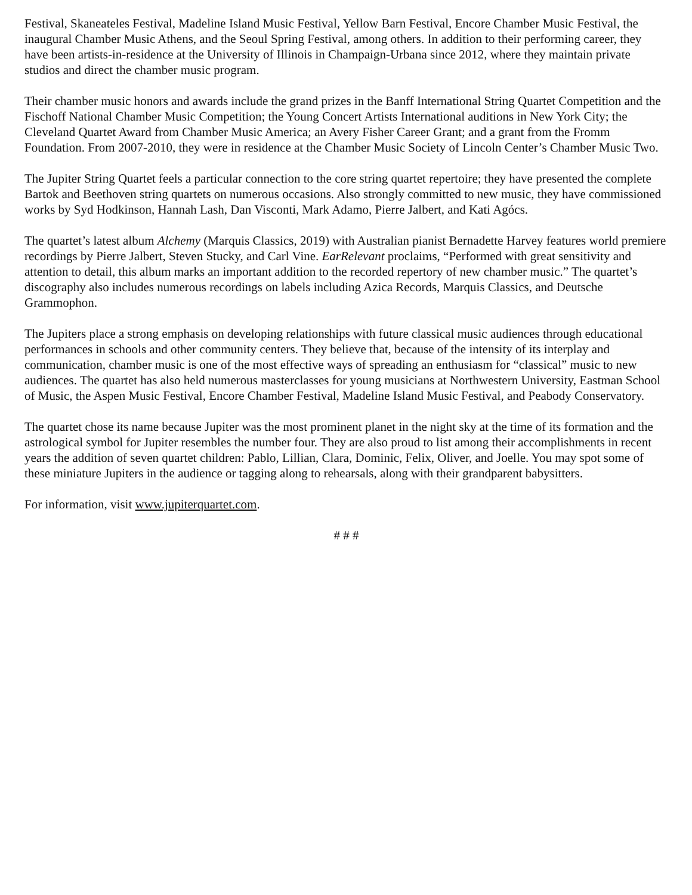Festival, Skaneateles Festival, Madeline Island Music Festival, Yellow Barn Festival, Encore Chamber Music Festival, the inaugural Chamber Music Athens, and the Seoul Spring Festival, among others. In addition to their performing career, they have been artists-in-residence at the University of Illinois in Champaign-Urbana since 2012, where they maintain private studios and direct the chamber music program.
Their chamber music honors and awards include the grand prizes in the Banff International String Quartet Competition and the Fischoff National Chamber Music Competition; the Young Concert Artists International auditions in New York City; the Cleveland Quartet Award from Chamber Music America; an Avery Fisher Career Grant; and a grant from the Fromm Foundation. From 2007-2010, they were in residence at the Chamber Music Society of Lincoln Center’s Chamber Music Two.
The Jupiter String Quartet feels a particular connection to the core string quartet repertoire; they have presented the complete Bartok and Beethoven string quartets on numerous occasions. Also strongly committed to new music, they have commissioned works by Syd Hodkinson, Hannah Lash, Dan Visconti, Mark Adamo, Pierre Jalbert, and Kati Agócs.
The quartet’s latest album Alchemy (Marquis Classics, 2019) with Australian pianist Bernadette Harvey features world premiere recordings by Pierre Jalbert, Steven Stucky, and Carl Vine. EarRelevant proclaims, “Performed with great sensitivity and attention to detail, this album marks an important addition to the recorded repertory of new chamber music.” The quartet’s discography also includes numerous recordings on labels including Azica Records, Marquis Classics, and Deutsche Grammophon.
The Jupiters place a strong emphasis on developing relationships with future classical music audiences through educational performances in schools and other community centers. They believe that, because of the intensity of its interplay and communication, chamber music is one of the most effective ways of spreading an enthusiasm for “classical” music to new audiences. The quartet has also held numerous masterclasses for young musicians at Northwestern University, Eastman School of Music, the Aspen Music Festival, Encore Chamber Festival, Madeline Island Music Festival, and Peabody Conservatory.
The quartet chose its name because Jupiter was the most prominent planet in the night sky at the time of its formation and the astrological symbol for Jupiter resembles the number four. They are also proud to list among their accomplishments in recent years the addition of seven quartet children: Pablo, Lillian, Clara, Dominic, Felix, Oliver, and Joelle. You may spot some of these miniature Jupiters in the audience or tagging along to rehearsals, along with their grandparent babysitters.
For information, visit www.jupiterquartet.com.
# # #